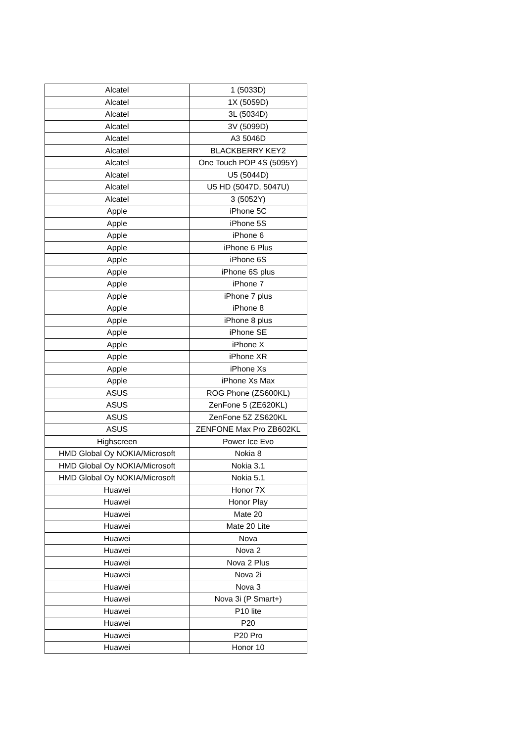| Alcatel | 1 (5033D) |
| Alcatel | 1X (5059D) |
| Alcatel | 3L (5034D) |
| Alcatel | 3V (5099D) |
| Alcatel | A3 5046D |
| Alcatel | BLACKBERRY KEY2 |
| Alcatel | One Touch POP 4S (5095Y) |
| Alcatel | U5 (5044D) |
| Alcatel | U5 HD (5047D, 5047U) |
| Alcatel | 3 (5052Y) |
| Apple | iPhone 5C |
| Apple | iPhone 5S |
| Apple | iPhone 6 |
| Apple | iPhone 6 Plus |
| Apple | iPhone 6S |
| Apple | iPhone 6S plus |
| Apple | iPhone 7 |
| Apple | iPhone 7 plus |
| Apple | iPhone 8 |
| Apple | iPhone 8 plus |
| Apple | iPhone SE |
| Apple | iPhone X |
| Apple | iPhone XR |
| Apple | iPhone Xs |
| Apple | iPhone Xs Max |
| ASUS | ROG Phone (ZS600KL) |
| ASUS | ZenFone 5 (ZE620KL) |
| ASUS | ZenFone 5Z ZS620KL |
| ASUS | ZENFONE Max Pro ZB602KL |
| Highscreen | Power Ice Evo |
| HMD Global Oy NOKIA/Microsoft | Nokia 8 |
| HMD Global Oy NOKIA/Microsoft | Nokia 3.1 |
| HMD Global Oy NOKIA/Microsoft | Nokia 5.1 |
| Huawei | Honor 7X |
| Huawei | Honor Play |
| Huawei | Mate 20 |
| Huawei | Mate 20 Lite |
| Huawei | Nova |
| Huawei | Nova 2 |
| Huawei | Nova 2 Plus |
| Huawei | Nova 2i |
| Huawei | Nova 3 |
| Huawei | Nova 3i (P Smart+) |
| Huawei | P10 lite |
| Huawei | P20 |
| Huawei | P20 Pro |
| Huawei | Honor 10 |